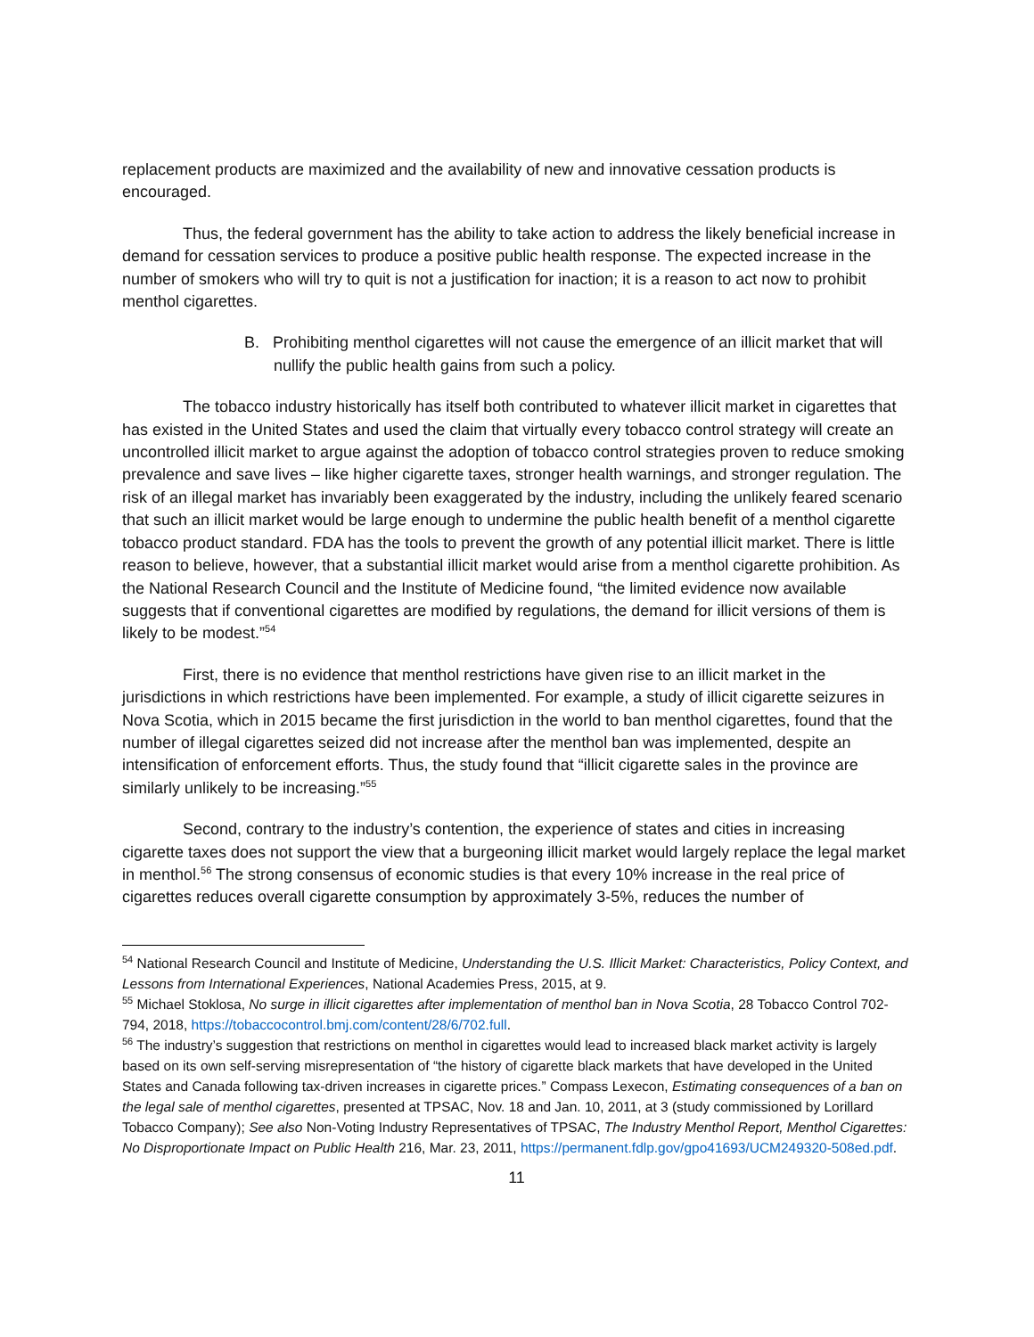replacement products are maximized and the availability of new and innovative cessation products is encouraged.
Thus, the federal government has the ability to take action to address the likely beneficial increase in demand for cessation services to produce a positive public health response. The expected increase in the number of smokers who will try to quit is not a justification for inaction; it is a reason to act now to prohibit menthol cigarettes.
B. Prohibiting menthol cigarettes will not cause the emergence of an illicit market that will nullify the public health gains from such a policy.
The tobacco industry historically has itself both contributed to whatever illicit market in cigarettes that has existed in the United States and used the claim that virtually every tobacco control strategy will create an uncontrolled illicit market to argue against the adoption of tobacco control strategies proven to reduce smoking prevalence and save lives – like higher cigarette taxes, stronger health warnings, and stronger regulation. The risk of an illegal market has invariably been exaggerated by the industry, including the unlikely feared scenario that such an illicit market would be large enough to undermine the public health benefit of a menthol cigarette tobacco product standard. FDA has the tools to prevent the growth of any potential illicit market. There is little reason to believe, however, that a substantial illicit market would arise from a menthol cigarette prohibition. As the National Research Council and the Institute of Medicine found, “the limited evidence now available suggests that if conventional cigarettes are modified by regulations, the demand for illicit versions of them is likely to be modest.”<sup>54</sup>
First, there is no evidence that menthol restrictions have given rise to an illicit market in the jurisdictions in which restrictions have been implemented. For example, a study of illicit cigarette seizures in Nova Scotia, which in 2015 became the first jurisdiction in the world to ban menthol cigarettes, found that the number of illegal cigarettes seized did not increase after the menthol ban was implemented, despite an intensification of enforcement efforts. Thus, the study found that “illicit cigarette sales in the province are similarly unlikely to be increasing.”<sup>55</sup>
Second, contrary to the industry’s contention, the experience of states and cities in increasing cigarette taxes does not support the view that a burgeoning illicit market would largely replace the legal market in menthol.<sup>56</sup> The strong consensus of economic studies is that every 10% increase in the real price of cigarettes reduces overall cigarette consumption by approximately 3-5%, reduces the number of
<sup>54</sup> National Research Council and Institute of Medicine, Understanding the U.S. Illicit Market: Characteristics, Policy Context, and Lessons from International Experiences, National Academies Press, 2015, at 9.
<sup>55</sup> Michael Stoklosa, No surge in illicit cigarettes after implementation of menthol ban in Nova Scotia, 28 Tobacco Control 702-794, 2018, https://tobaccocontrol.bmj.com/content/28/6/702.full.
<sup>56</sup> The industry’s suggestion that restrictions on menthol in cigarettes would lead to increased black market activity is largely based on its own self-serving misrepresentation of “the history of cigarette black markets that have developed in the United States and Canada following tax-driven increases in cigarette prices.” Compass Lexecon, Estimating consequences of a ban on the legal sale of menthol cigarettes, presented at TPSAC, Nov. 18 and Jan. 10, 2011, at 3 (study commissioned by Lorillard Tobacco Company); See also Non-Voting Industry Representatives of TPSAC, The Industry Menthol Report, Menthol Cigarettes: No Disproportionate Impact on Public Health 216, Mar. 23, 2011, https://permanent.fdlp.gov/gpo41693/UCM249320-508ed.pdf.
11